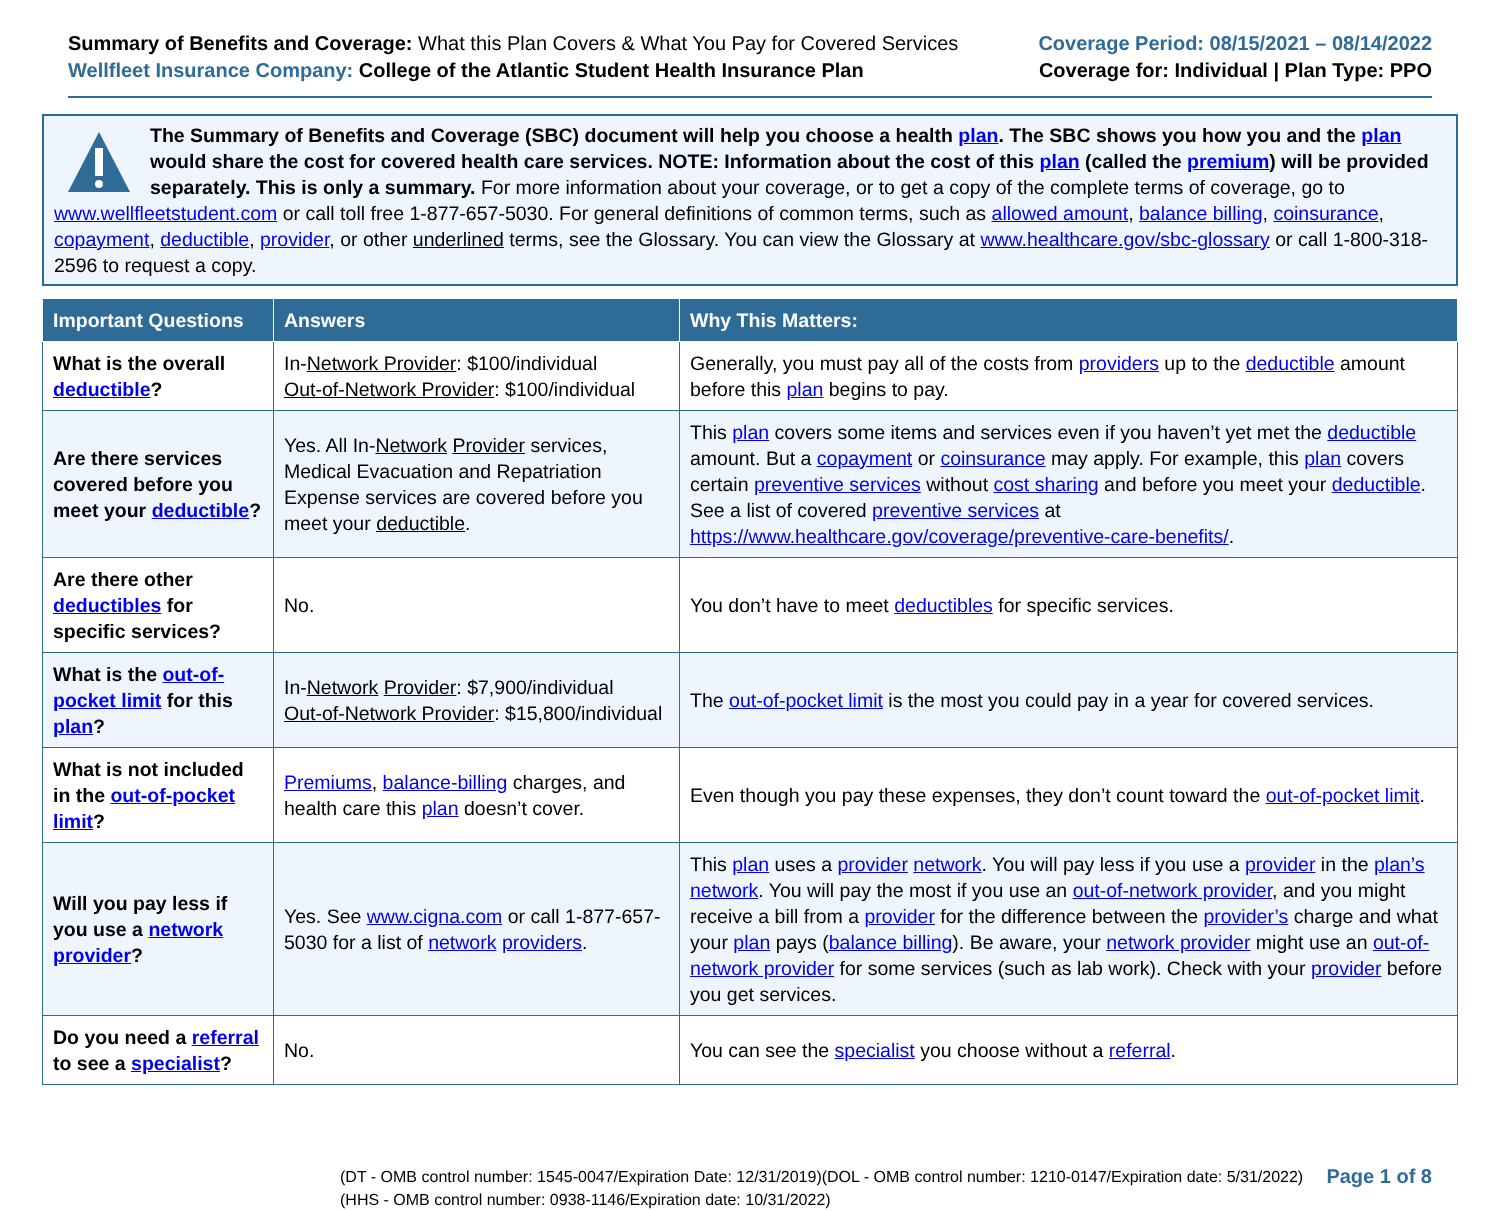Summary of Benefits and Coverage: What this Plan Covers & What You Pay for Covered Services
Wellfleet Insurance Company: College of the Atlantic Student Health Insurance Plan
Coverage Period: 08/15/2021 – 08/14/2022
Coverage for: Individual | Plan Type: PPO
The Summary of Benefits and Coverage (SBC) document will help you choose a health plan. The SBC shows you how you and the plan would share the cost for covered health care services. NOTE: Information about the cost of this plan (called the premium) will be provided separately. This is only a summary. For more information about your coverage, or to get a copy of the complete terms of coverage, go to www.wellfleetstudent.com or call toll free 1-877-657-5030. For general definitions of common terms, such as allowed amount, balance billing, coinsurance, copayment, deductible, provider, or other underlined terms, see the Glossary. You can view the Glossary at www.healthcare.gov/sbc-glossary or call 1-800-318-2596 to request a copy.
| Important Questions | Answers | Why This Matters: |
| --- | --- | --- |
| What is the overall deductible ? | In- Network Provider : $100/individual Out-of-Network Provider : $100/individual | Generally, you must pay all of the costs from providers up to the deductible amount before this plan begins to pay. |
| Are there services covered before you meet your deductible ? | Yes. All In- Network Provider services, Medical Evacuation and Repatriation Expense services are covered before you meet your deductible . | This plan covers some items and services even if you haven’t yet met the deductible amount. But a copayment or coinsurance may apply. For example, this plan covers certain preventive services without cost sharing and before you meet your deductible . See a list of covered preventive services at https://www.healthcare.gov/coverage/preventive-care-benefits/ . |
| Are there other deductibles for specific services? | No. | You don’t have to meet deductibles for specific services. |
| What is the out-of-pocket limit for this plan ? | In- Network Provider : $7,900/individual Out-of-Network Provider : $15,800/individual | The out-of-pocket limit is the most you could pay in a year for covered services. |
| What is not included in the out-of-pocket limit ? | Premiums , balance-billing charges, and health care this plan doesn’t cover. | Even though you pay these expenses, they don’t count toward the out-of-pocket limit . |
| Will you pay less if you use a network provider ? | Yes. See www.cigna.com or call 1-877-657-5030 for a list of network providers . | This plan uses a provider network . You will pay less if you use a provider in the plan’s network . You will pay the most if you use an out-of-network provider , and you might receive a bill from a provider for the difference between the provider’s charge and what your plan pays ( balance billing ). Be aware, your network provider might use an out-of-network provider for some services (such as lab work). Check with your provider before you get services. |
| Do you need a referral to see a specialist ? | No. | You can see the specialist you choose without a referral . |
(DT - OMB control number: 1545-0047/Expiration Date: 12/31/2019)(DOL - OMB control number: 1210-0147/Expiration date: 5/31/2022)
(HHS - OMB control number: 0938-1146/Expiration date: 10/31/2022)
Page 1 of 8